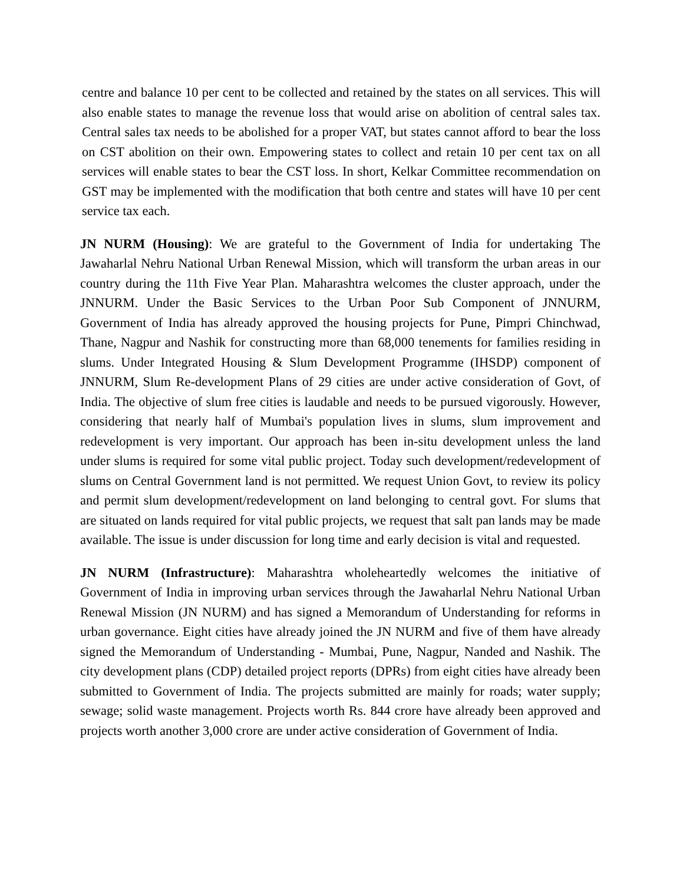centre and balance 10 per cent to be collected and retained by the states on all services. This will also enable states to manage the revenue loss that would arise on abolition of central sales tax. Central sales tax needs to be abolished for a proper VAT, but states cannot afford to bear the loss on CST abolition on their own. Empowering states to collect and retain 10 per cent tax on all services will enable states to bear the CST loss. In short, Kelkar Committee recommendation on GST may be implemented with the modification that both centre and states will have 10 per cent service tax each.
JN NURM (Housing): We are grateful to the Government of India for undertaking The Jawaharlal Nehru National Urban Renewal Mission, which will transform the urban areas in our country during the 11th Five Year Plan. Maharashtra welcomes the cluster approach, under the JNNURM. Under the Basic Services to the Urban Poor Sub Component of JNNURM, Government of India has already approved the housing projects for Pune, Pimpri Chinchwad, Thane, Nagpur and Nashik for constructing more than 68,000 tenements for families residing in slums. Under Integrated Housing & Slum Development Programme (IHSDP) component of JNNURM, Slum Re-development Plans of 29 cities are under active consideration of Govt, of India. The objective of slum free cities is laudable and needs to be pursued vigorously. However, considering that nearly half of Mumbai's population lives in slums, slum improvement and redevelopment is very important. Our approach has been in-situ development unless the land under slums is required for some vital public project. Today such development/redevelopment of slums on Central Government land is not permitted. We request Union Govt, to review its policy and permit slum development/redevelopment on land belonging to central govt. For slums that are situated on lands required for vital public projects, we request that salt pan lands may be made available. The issue is under discussion for long time and early decision is vital and requested.
JN NURM (Infrastructure): Maharashtra wholeheartedly welcomes the initiative of Government of India in improving urban services through the Jawaharlal Nehru National Urban Renewal Mission (JN NURM) and has signed a Memorandum of Understanding for reforms in urban governance. Eight cities have already joined the JN NURM and five of them have already signed the Memorandum of Understanding - Mumbai, Pune, Nagpur, Nanded and Nashik. The city development plans (CDP) detailed project reports (DPRs) from eight cities have already been submitted to Government of India. The projects submitted are mainly for roads; water supply; sewage; solid waste management. Projects worth Rs. 844 crore have already been approved and projects worth another 3,000 crore are under active consideration of Government of India.